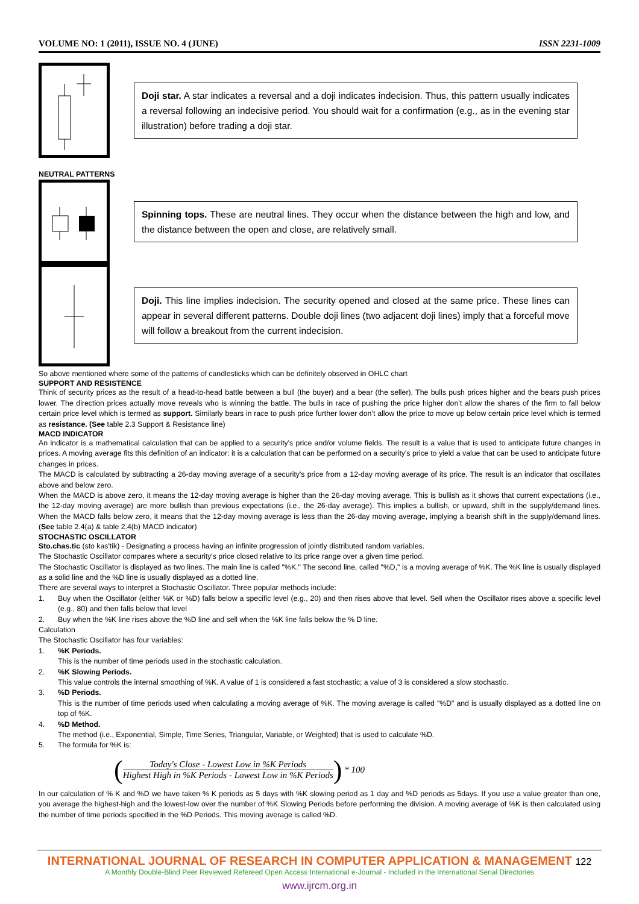VOLUME NO: 1 (2011), ISSUE NO. 4 (JUNE) ISSN 2231-1009
Doji star. A star indicates a reversal and a doji indicates indecision. Thus, this pattern usually indicates a reversal following an indecisive period. You should wait for a confirmation (e.g., as in the evening star illustration) before trading a doji star.
NEUTRAL PATTERNS
Spinning tops. These are neutral lines. They occur when the distance between the high and low, and the distance between the open and close, are relatively small.
Doji. This line implies indecision. The security opened and closed at the same price. These lines can appear in several different patterns. Double doji lines (two adjacent doji lines) imply that a forceful move will follow a breakout from the current indecision.
So above mentioned where some of the patterns of candlesticks which can be definitely observed in OHLC chart
SUPPORT AND RESISTENCE
Think of security prices as the result of a head-to-head battle between a bull (the buyer) and a bear (the seller). The bulls push prices higher and the bears push prices lower. The direction prices actually move reveals who is winning the battle. The bulls in race of pushing the price higher don’t allow the shares of the firm to fall below certain price level which is termed as support. Similarly bears in race to push price further lower don’t allow the price to move up below certain price level which is termed as resistance. (See table 2.3 Support & Resistance line)
MACD INDICATOR
An indicator is a mathematical calculation that can be applied to a security's price and/or volume fields. The result is a value that is used to anticipate future changes in prices. A moving average fits this definition of an indicator: it is a calculation that can be performed on a security's price to yield a value that can be used to anticipate future changes in prices.
The MACD is calculated by subtracting a 26-day moving average of a security's price from a 12-day moving average of its price. The result is an indicator that oscillates above and below zero.
When the MACD is above zero, it means the 12-day moving average is higher than the 26-day moving average. This is bullish as it shows that current expectations (i.e., the 12-day moving average) are more bullish than previous expectations (i.e., the 26-day average). This implies a bullish, or upward, shift in the supply/demand lines. When the MACD falls below zero, it means that the 12-day moving average is less than the 26-day moving average, implying a bearish shift in the supply/demand lines. (See table 2.4(a) & table 2.4(b) MACD indicator)
STOCHASTIC OSCILLATOR
Sto.chas.tic (sto kas'tik) - Designating a process having an infinite progression of jointly distributed random variables.
The Stochastic Oscillator compares where a security's price closed relative to its price range over a given time period.
The Stochastic Oscillator is displayed as two lines. The main line is called "%K." The second line, called "%D," is a moving average of %K. The %K line is usually displayed as a solid line and the %D line is usually displayed as a dotted line.
There are several ways to interpret a Stochastic Oscillator. Three popular methods include:
1. Buy when the Oscillator (either %K or %D) falls below a specific level (e.g., 20) and then rises above that level. Sell when the Oscillator rises above a specific level (e.g., 80) and then falls below that level
2. Buy when the %K line rises above the %D line and sell when the %K line falls below the % D line.
Calculation
The Stochastic Oscillator has four variables:
1. %K Periods.
This is the number of time periods used in the stochastic calculation.
2. %K Slowing Periods.
This value controls the internal smoothing of %K. A value of 1 is considered a fast stochastic; a value of 3 is considered a slow stochastic.
3. %D Periods.
This is the number of time periods used when calculating a moving average of %K. The moving average is called "%D" and is usually displayed as a dotted line on top of %K.
4. %D Method.
The method (i.e., Exponential, Simple, Time Series, Triangular, Variable, or Weighted) that is used to calculate %D.
5. The formula for %K is:
(
Today's Close - Lowest Low in %K Periods
Highest High in %K Periods - Lowest Low in %K Periods
) * 100
In our calculation of % K and %D we have taken % K periods as 5 days with %K slowing period as 1 day and %D periods as 5days. If you use a value greater than one, you average the highest-high and the lowest-low over the number of %K Slowing Periods before performing the division. A moving average of %K is then calculated using the number of time periods specified in the %D Periods. This moving average is called %D.
INTERNATIONAL JOURNAL OF RESEARCH IN COMPUTER APPLICATION & MANAGEMENT 122
A Monthly Double-Blind Peer Reviewed Refereed Open Access International e-Journal - Included in the International Serial Directories
www.ijrcm.org.in